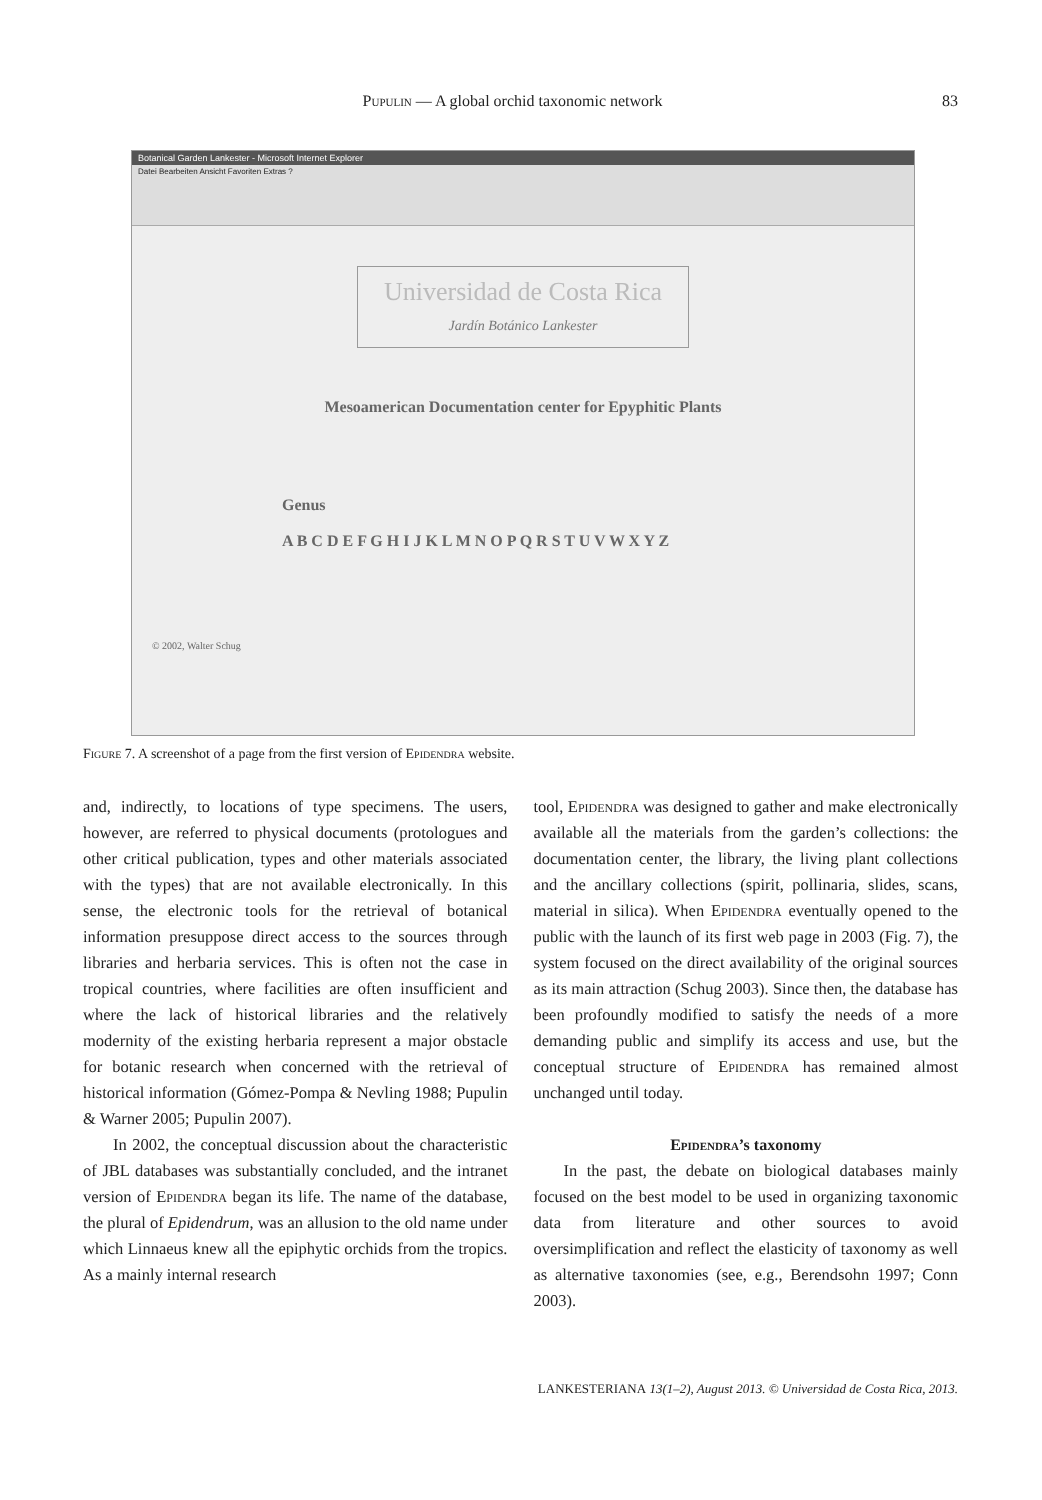Pupulin — A global orchid taxonomic network 83
Botanical Garden Lankester - Microsoft Internet Explorer
Datei Bearbeiten Ansicht Favoriten Extras ?
Universidad de Costa Rica
Jardín Botánico Lankester
Mesoamerican Documentation center for Epyphitic Plants
Genus
A B C D E F G H I J K L M N O P Q R S T U V W X Y Z
© 2002, Walter Schug
Figure 7. A screenshot of a page from the first version of Epidendra website.
and, indirectly, to locations of type specimens. The users, however, are referred to physical documents (protologues and other critical publication, types and other materials associated with the types) that are not available electronically. In this sense, the electronic tools for the retrieval of botanical information presuppose direct access to the sources through libraries and herbaria services. This is often not the case in tropical countries, where facilities are often insufficient and where the lack of historical libraries and the relatively modernity of the existing herbaria represent a major obstacle for botanic research when concerned with the retrieval of historical information (Gómez-Pompa & Nevling 1988; Pupulin & Warner 2005; Pupulin 2007).
In 2002, the conceptual discussion about the characteristic of JBL databases was substantially concluded, and the intranet version of Epidendra began its life. The name of the database, the plural of Epidendrum, was an allusion to the old name under which Linnaeus knew all the epiphytic orchids from the tropics. As a mainly internal research
tool, Epidendra was designed to gather and make electronically available all the materials from the garden’s collections: the documentation center, the library, the living plant collections and the ancillary collections (spirit, pollinaria, slides, scans, material in silica). When Epidendra eventually opened to the public with the launch of its first web page in 2003 (Fig. 7), the system focused on the direct availability of the original sources as its main attraction (Schug 2003). Since then, the database has been profoundly modified to satisfy the needs of a more demanding public and simplify its access and use, but the conceptual structure of Epidendra has remained almost unchanged until today.
Epidendra’s taxonomy
In the past, the debate on biological databases mainly focused on the best model to be used in organizing taxonomic data from literature and other sources to avoid oversimplification and reflect the elasticity of taxonomy as well as alternative taxonomies (see, e.g., Berendsohn 1997; Conn 2003).
LANKESTERIANA 13(1–2), August 2013. © Universidad de Costa Rica, 2013.